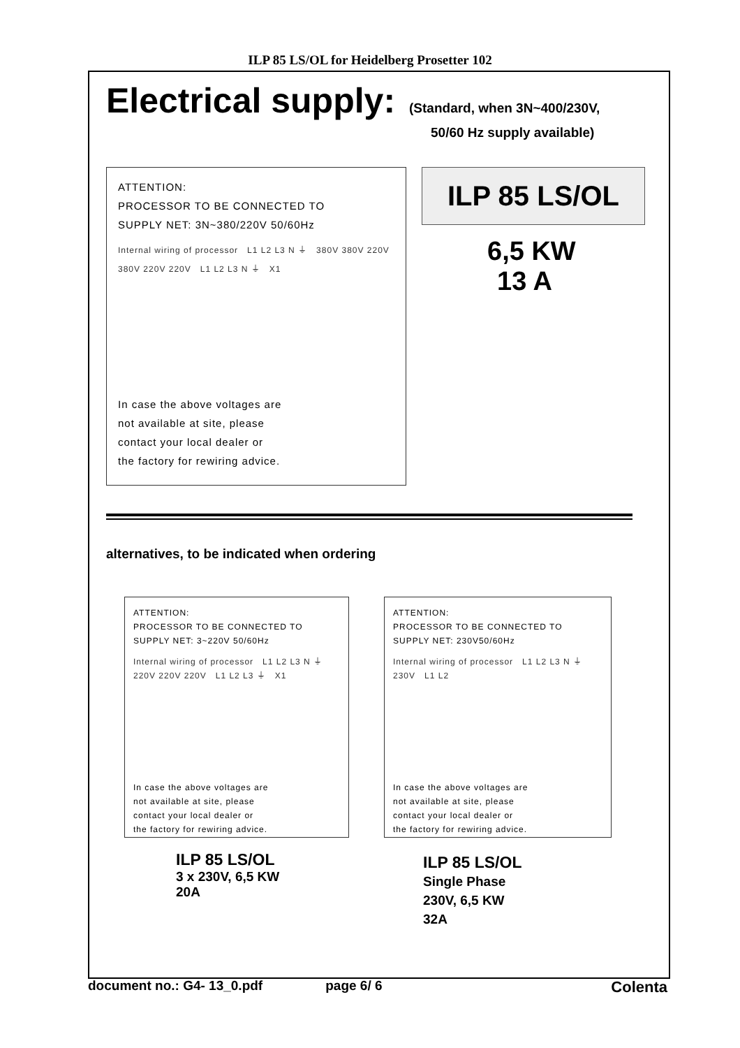ILP 85 LS/OL for Heidelberg Prosetter 102
Electrical supply:
(Standard, when 3N~400/230V,
50/60 Hz supply available)
ATTENTION:
PROCESSOR TO BE CONNECTED TO
SUPPLY NET: 3N~380/220V 50/60Hz
Internal wiring of processor L1 L2 L3 N ⏚ 380V 380V 220V 380V 220V 220V L1 L2 L3 N ⏚ X1
In case the above voltages are
not available at site, please
contact your local dealer or
the factory for rewiring advice.
ILP 85 LS/OL
6,5 KW
13 A
alternatives, to be indicated when ordering
ATTENTION:
PROCESSOR TO BE CONNECTED TO
SUPPLY NET: 3~220V 50/60Hz
Internal wiring of processor L1 L2 L3 N ⏚ 220V 220V 220V L1 L2 L3 ⏚ X1
In case the above voltages are
not available at site, please
contact your local dealer or
the factory for rewiring advice.
ILP 85 LS/OL
3 x 230V, 6,5 KW
20A
ATTENTION:
PROCESSOR TO BE CONNECTED TO
SUPPLY NET: 230V50/60Hz
Internal wiring of processor L1 L2 L3 N ⏚ 230V L1 L2
In case the above voltages are
not available at site, please
contact your local dealer or
the factory for rewiring advice.
ILP 85 LS/OL
Single Phase
230V, 6,5 KW
32A
document no.: G4- 13_0.pdf page 6/ 6 Colenta